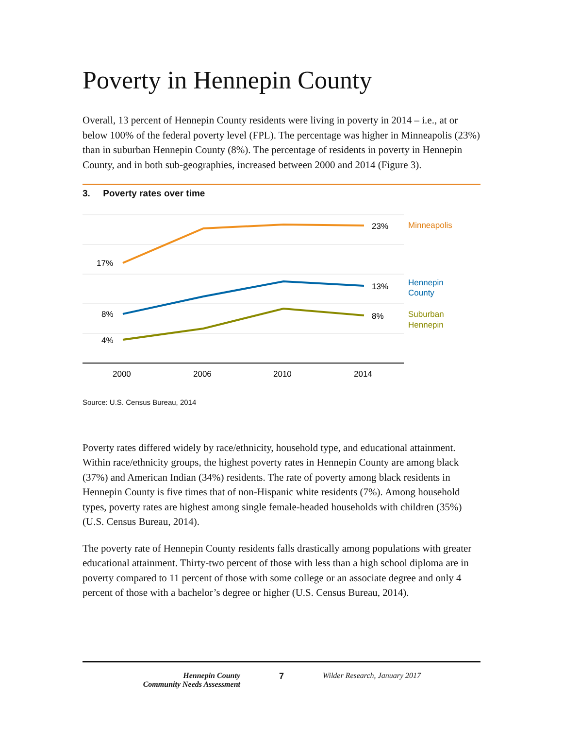Poverty in Hennepin County
Overall, 13 percent of Hennepin County residents were living in poverty in 2014 – i.e., at or below 100% of the federal poverty level (FPL). The percentage was higher in Minneapolis (23%) than in suburban Hennepin County (8%). The percentage of residents in poverty in Hennepin County, and in both sub-geographies, increased between 2000 and 2014 (Figure 3).
3. Poverty rates over time
17%
8%
4%
23%
13%
8%
Minneapolis
Hennepin
County
Suburban
Hennepin
2000
2006
2010
2014
Source: U.S. Census Bureau, 2014
Poverty rates differed widely by race/ethnicity, household type, and educational attainment. Within race/ethnicity groups, the highest poverty rates in Hennepin County are among black (37%) and American Indian (34%) residents. The rate of poverty among black residents in Hennepin County is five times that of non-Hispanic white residents (7%). Among household types, poverty rates are highest among single female-headed households with children (35%) (U.S. Census Bureau, 2014).
The poverty rate of Hennepin County residents falls drastically among populations with greater educational attainment. Thirty-two percent of those with less than a high school diploma are in poverty compared to 11 percent of those with some college or an associate degree and only 4 percent of those with a bachelor’s degree or higher (U.S. Census Bureau, 2014).
Hennepin County
Community Needs Assessment
7 Wilder Research, January 2017